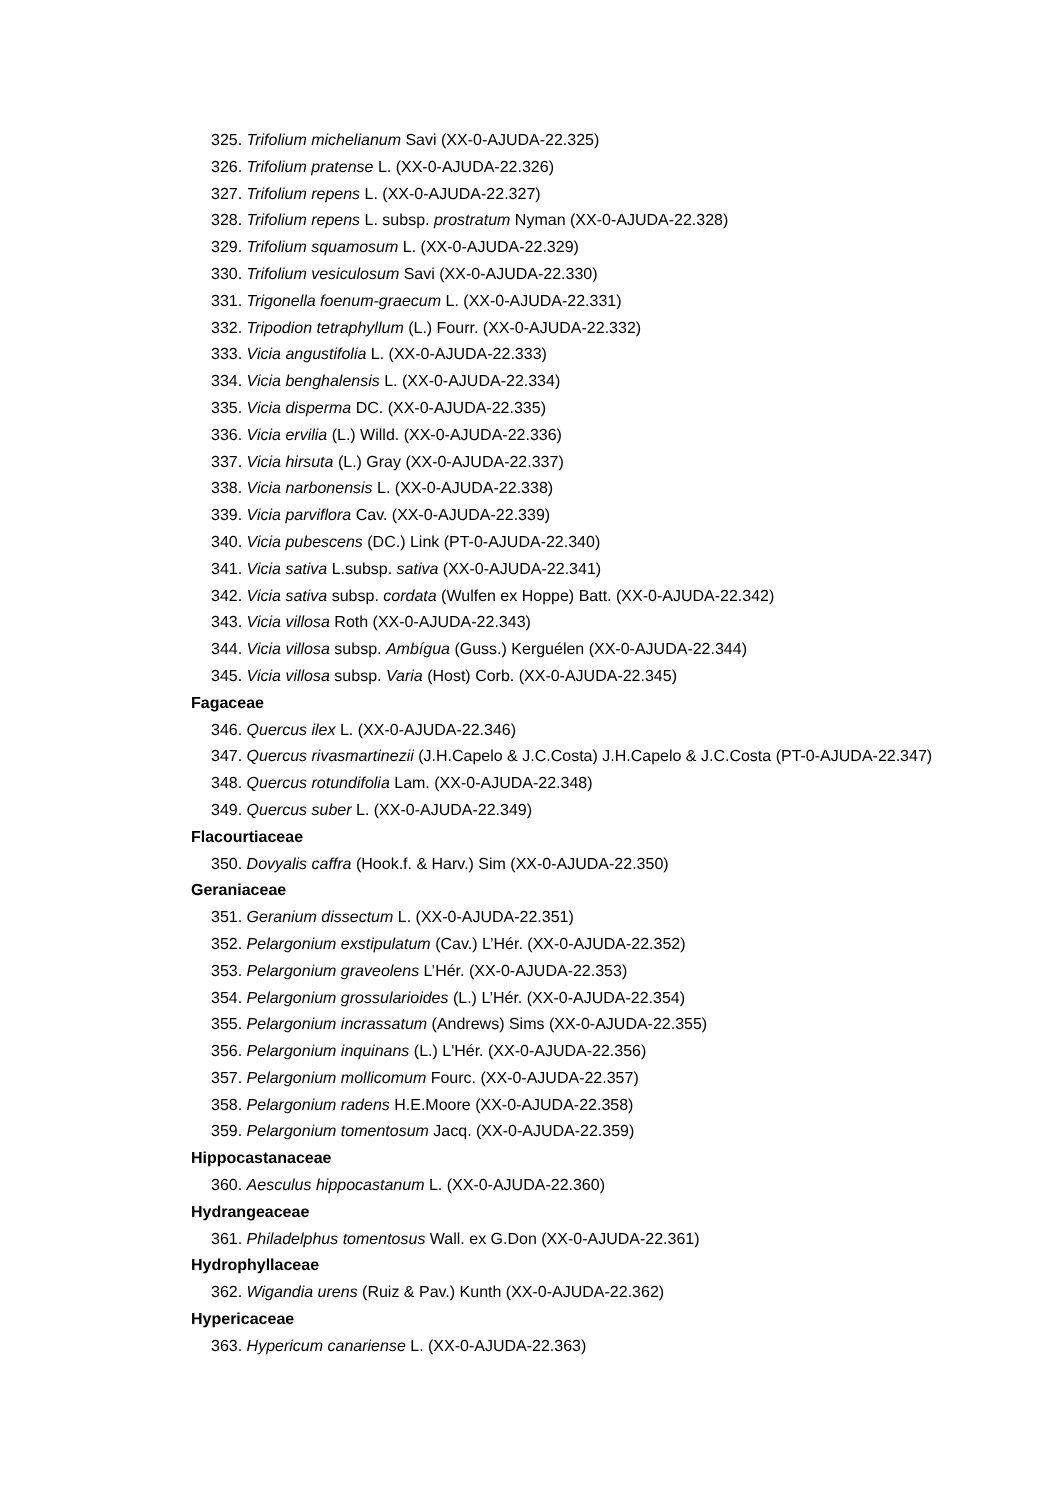325. Trifolium michelianum Savi (XX-0-AJUDA-22.325)
326. Trifolium pratense L. (XX-0-AJUDA-22.326)
327. Trifolium repens L. (XX-0-AJUDA-22.327)
328. Trifolium repens L. subsp. prostratum Nyman (XX-0-AJUDA-22.328)
329. Trifolium squamosum L. (XX-0-AJUDA-22.329)
330. Trifolium vesiculosum Savi (XX-0-AJUDA-22.330)
331. Trigonella foenum-graecum L. (XX-0-AJUDA-22.331)
332. Tripodion tetraphyllum (L.) Fourr. (XX-0-AJUDA-22.332)
333. Vicia angustifolia L. (XX-0-AJUDA-22.333)
334. Vicia benghalensis L. (XX-0-AJUDA-22.334)
335. Vicia disperma DC. (XX-0-AJUDA-22.335)
336. Vicia ervilia (L.) Willd. (XX-0-AJUDA-22.336)
337. Vicia hirsuta (L.) Gray (XX-0-AJUDA-22.337)
338. Vicia narbonensis L. (XX-0-AJUDA-22.338)
339. Vicia parviflora Cav. (XX-0-AJUDA-22.339)
340. Vicia pubescens (DC.) Link (PT-0-AJUDA-22.340)
341. Vicia sativa L.subsp. sativa (XX-0-AJUDA-22.341)
342. Vicia sativa subsp. cordata (Wulfen ex Hoppe) Batt. (XX-0-AJUDA-22.342)
343. Vicia villosa Roth (XX-0-AJUDA-22.343)
344. Vicia villosa subsp. Ambígua (Guss.) Kerguélen (XX-0-AJUDA-22.344)
345. Vicia villosa subsp. Varia (Host) Corb. (XX-0-AJUDA-22.345)
Fagaceae
346. Quercus ilex L. (XX-0-AJUDA-22.346)
347. Quercus rivasmartinezii (J.H.Capelo & J.C.Costa) J.H.Capelo & J.C.Costa (PT-0-AJUDA-22.347)
348. Quercus rotundifolia Lam. (XX-0-AJUDA-22.348)
349. Quercus suber L. (XX-0-AJUDA-22.349)
Flacourtiaceae
350. Dovyalis caffra (Hook.f. & Harv.) Sim (XX-0-AJUDA-22.350)
Geraniaceae
351. Geranium dissectum L. (XX-0-AJUDA-22.351)
352. Pelargonium exstipulatum (Cav.) L’Hér. (XX-0-AJUDA-22.352)
353. Pelargonium graveolens L’Hér. (XX-0-AJUDA-22.353)
354. Pelargonium grossularioides (L.) L’Hér. (XX-0-AJUDA-22.354)
355. Pelargonium incrassatum (Andrews) Sims (XX-0-AJUDA-22.355)
356. Pelargonium inquinans (L.) L'Hér. (XX-0-AJUDA-22.356)
357. Pelargonium mollicomum Fourc. (XX-0-AJUDA-22.357)
358. Pelargonium radens H.E.Moore (XX-0-AJUDA-22.358)
359. Pelargonium tomentosum Jacq. (XX-0-AJUDA-22.359)
Hippocastanaceae
360. Aesculus hippocastanum L. (XX-0-AJUDA-22.360)
Hydrangeaceae
361. Philadelphus tomentosus Wall. ex G.Don (XX-0-AJUDA-22.361)
Hydrophyllaceae
362. Wigandia urens (Ruiz & Pav.) Kunth (XX-0-AJUDA-22.362)
Hypericaceae
363. Hypericum canariense L. (XX-0-AJUDA-22.363)